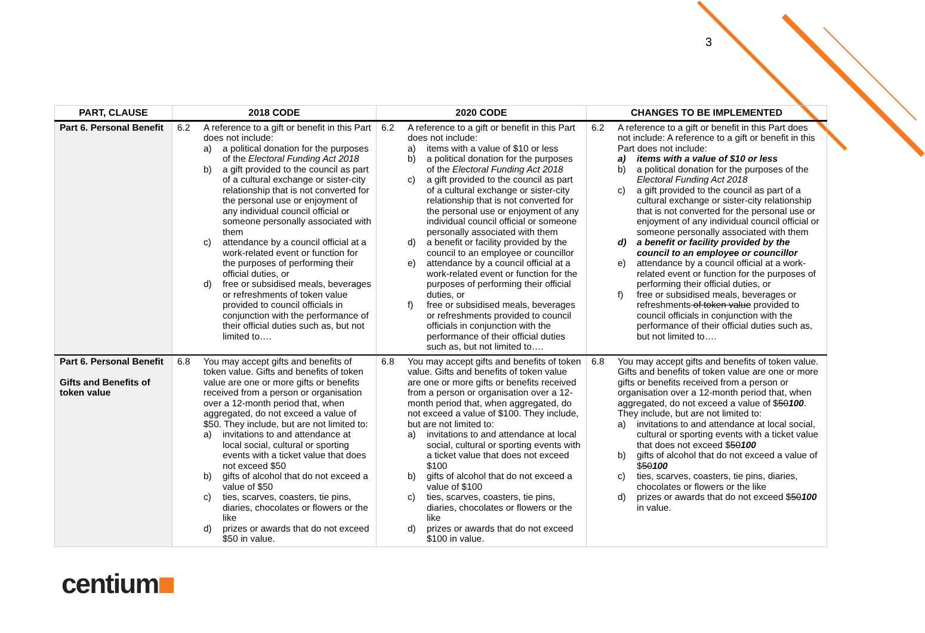3
| PART, CLAUSE | 2018 CODE | 2020 CODE | CHANGES TO BE IMPLEMENTED |
| --- | --- | --- | --- |
| Part 6. Personal Benefit | 6.2 A reference to a gift or benefit in this Part does not include: a) a political donation for the purposes of the Electoral Funding Act 2018 b) a gift provided to the council as part of a cultural exchange or sister-city relationship that is not converted for the personal use or enjoyment of any individual council official or someone personally associated with them c) attendance by a council official at a work-related event or function for the purposes of performing their official duties, or d) free or subsidised meals, beverages or refreshments of token value provided to council officials in conjunction with the performance of their official duties such as, but not limited to…. | 6.2 A reference to a gift or benefit in this Part does not include: a) items with a value of $10 or less b) a political donation for the purposes of the Electoral Funding Act 2018 c) a gift provided to the council as part of a cultural exchange or sister-city relationship that is not converted for the personal use or enjoyment of any individual council official or someone personally associated with them d) a benefit or facility provided by the council to an employee or councillor e) attendance by a council official at a work-related event or function for the purposes of performing their official duties, or f) free or subsidised meals, beverages or refreshments provided to council officials in conjunction with the performance of their official duties such as, but not limited to…. | 6.2 A reference to a gift or benefit in this Part does not include: A reference to a gift or benefit in this Part does not include: a) items with a value of $10 or less b) a political donation for the purposes of the Electoral Funding Act 2018 c) a gift provided to the council as part of a cultural exchange or sister-city relationship that is not converted for the personal use or enjoyment of any individual council official or someone personally associated with them d) a benefit or facility provided by the council to an employee or councillor e) attendance by a council official at a work-related event or function for the purposes of performing their official duties, or f) free or subsidised meals, beverages or refreshments of token value provided to council officials in conjunction with the performance of their official duties such as, but not limited to…. |
| Part 6. Personal Benefit Gifts and Benefits of token value | 6.8 You may accept gifts and benefits of token value. Gifts and benefits of token value are one or more gifts or benefits received from a person or organisation over a 12-month period that, when aggregated, do not exceed a value of $50. They include, but are not limited to: a) invitations to and attendance at local social, cultural or sporting events with a ticket value that does not exceed $50 b) gifts of alcohol that do not exceed a value of $50 c) ties, scarves, coasters, tie pins, diaries, chocolates or flowers or the like d) prizes or awards that do not exceed $50 in value. | 6.8 You may accept gifts and benefits of token value. Gifts and benefits of token value are one or more gifts or benefits received from a person or organisation over a 12-month period that, when aggregated, do not exceed a value of $100. They include, but are not limited to: a) invitations to and attendance at local social, cultural or sporting events with a ticket value that does not exceed $100 b) gifts of alcohol that do not exceed a value of $100 c) ties, scarves, coasters, tie pins, diaries, chocolates or flowers or the like d) prizes or awards that do not exceed $100 in value. | 6.8 You may accept gifts and benefits of token value. Gifts and benefits of token value are one or more gifts or benefits received from a person or organisation over a 12-month period that, when aggregated, do not exceed a value of $ 50 100 . They include, but are not limited to: a) invitations to and attendance at local social, cultural or sporting events with a ticket value that does not exceed $ 50 100 b) gifts of alcohol that do not exceed a value of $ 50 100 c) ties, scarves, coasters, tie pins, diaries, chocolates or flowers or the like d) prizes or awards that do not exceed $ 50 100 in value. |
centium